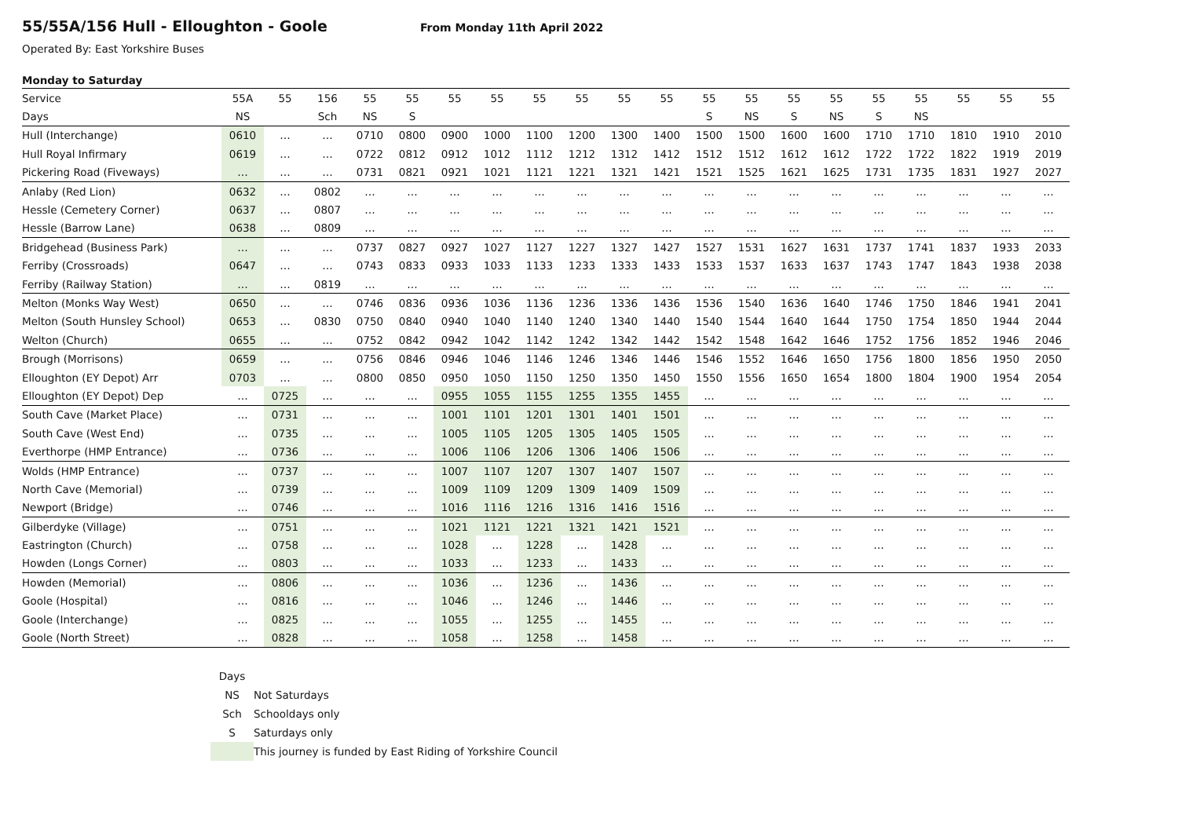55/55A/156 Hull - Elloughton - Goole
From Monday 11th April 2022
Operated By: East Yorkshire Buses
Monday to Saturday
| Service | 55A | 55 | 156 | 55 | 55 | 55 | 55 | 55 | 55 | 55 | 55 | 55 | 55 | 55 | 55 | 55 | 55 | 55 | 55 | 55 |
| Days | NS | | Sch | NS | S | | | | | | | S | NS | S | NS | S | NS | | | |
| Hull (Interchange) | 0610 | … | … | 0710 | 0800 | 0900 | 1000 | 1100 | 1200 | 1300 | 1400 | 1500 | 1500 | 1600 | 1600 | 1710 | 1710 | 1810 | 1910 | 2010 |
| Hull Royal Infirmary | 0619 | … | … | 0722 | 0812 | 0912 | 1012 | 1112 | 1212 | 1312 | 1412 | 1512 | 1512 | 1612 | 1612 | 1722 | 1722 | 1822 | 1919 | 2019 |
| Pickering Road (Fiveways) | … | … | … | 0731 | 0821 | 0921 | 1021 | 1121 | 1221 | 1321 | 1421 | 1521 | 1525 | 1621 | 1625 | 1731 | 1735 | 1831 | 1927 | 2027 |
| Anlaby (Red Lion) | 0632 | … | 0802 | … | … | … | … | … | … | … | … | … | … | … | … | … | … | … | … | … |
| Hessle (Cemetery Corner) | 0637 | … | 0807 | … | … | … | … | … | … | … | … | … | … | … | … | … | … | … | … | … |
| Hessle (Barrow Lane) | 0638 | … | 0809 | … | … | … | … | … | … | … | … | … | … | … | … | … | … | … | … | … |
| Bridgehead (Business Park) | … | … | … | 0737 | 0827 | 0927 | 1027 | 1127 | 1227 | 1327 | 1427 | 1527 | 1531 | 1627 | 1631 | 1737 | 1741 | 1837 | 1933 | 2033 |
| Ferriby (Crossroads) | 0647 | … | … | 0743 | 0833 | 0933 | 1033 | 1133 | 1233 | 1333 | 1433 | 1533 | 1537 | 1633 | 1637 | 1743 | 1747 | 1843 | 1938 | 2038 |
| Ferriby (Railway Station) | … | … | 0819 | … | … | … | … | … | … | … | … | … | … | … | … | … | … | … | … | … |
| Melton (Monks Way West) | 0650 | … | … | 0746 | 0836 | 0936 | 1036 | 1136 | 1236 | 1336 | 1436 | 1536 | 1540 | 1636 | 1640 | 1746 | 1750 | 1846 | 1941 | 2041 |
| Melton (South Hunsley School) | 0653 | … | 0830 | 0750 | 0840 | 0940 | 1040 | 1140 | 1240 | 1340 | 1440 | 1540 | 1544 | 1640 | 1644 | 1750 | 1754 | 1850 | 1944 | 2044 |
| Welton (Church) | 0655 | … | … | 0752 | 0842 | 0942 | 1042 | 1142 | 1242 | 1342 | 1442 | 1542 | 1548 | 1642 | 1646 | 1752 | 1756 | 1852 | 1946 | 2046 |
| Brough (Morrisons) | 0659 | … | … | 0756 | 0846 | 0946 | 1046 | 1146 | 1246 | 1346 | 1446 | 1546 | 1552 | 1646 | 1650 | 1756 | 1800 | 1856 | 1950 | 2050 |
| Elloughton (EY Depot) Arr | 0703 | … | … | 0800 | 0850 | 0950 | 1050 | 1150 | 1250 | 1350 | 1450 | 1550 | 1556 | 1650 | 1654 | 1800 | 1804 | 1900 | 1954 | 2054 |
| Elloughton (EY Depot) Dep | … | 0725 | … | … | … | 0955 | 1055 | 1155 | 1255 | 1355 | 1455 | … | … | … | … | … | … | … | … | … |
| South Cave (Market Place) | … | 0731 | … | … | … | 1001 | 1101 | 1201 | 1301 | 1401 | 1501 | … | … | … | … | … | … | … | … | … |
| South Cave (West End) | … | 0735 | … | … | … | 1005 | 1105 | 1205 | 1305 | 1405 | 1505 | … | … | … | … | … | … | … | … | … |
| Everthorpe (HMP Entrance) | … | 0736 | … | … | … | 1006 | 1106 | 1206 | 1306 | 1406 | 1506 | … | … | … | … | … | … | … | … | … |
| Wolds (HMP Entrance) | … | 0737 | … | … | … | 1007 | 1107 | 1207 | 1307 | 1407 | 1507 | … | … | … | … | … | … | … | … | … |
| North Cave (Memorial) | … | 0739 | … | … | ... | 1009 | 1109 | 1209 | 1309 | 1409 | 1509 | … | … | … | … | … | … | … | … | … |
| Newport (Bridge) | … | 0746 | … | … | ... | 1016 | 1116 | 1216 | 1316 | 1416 | 1516 | … | … | … | … | … | … | … | … | … |
| Gilberdyke (Village) | … | 0751 | … | … | … | 1021 | 1121 | 1221 | 1321 | 1421 | 1521 | … | … | … | … | … | … | … | … | … |
| Eastrington (Church) | … | 0758 | … | … | … | 1028 | … | 1228 | … | 1428 | … | … | … | … | … | … | … | … | … | … |
| Howden (Longs Corner) | … | 0803 | … | … | … | 1033 | … | 1233 | … | 1433 | … | … | … | … | … | … | … | … | … | … |
| Howden (Memorial) | … | 0806 | … | … | … | 1036 | … | 1236 | … | 1436 | … | … | … | … | … | … | … | … | … | … |
| Goole (Hospital) | … | 0816 | … | … | … | 1046 | … | 1246 | … | 1446 | … | … | … | … | … | … | … | … | … | … |
| Goole (Interchange) | … | 0825 | … | … | … | 1055 | … | 1255 | … | 1455 | … | … | … | … | … | … | … | … | … | … |
| Goole (North Street) | … | 0828 | … | … | … | 1058 | … | 1258 | … | 1458 | … | … | … | … | … | … | … | … | … | … |
| Days | |
| NS | Not Saturdays |
| Sch | Schooldays only |
| S | Saturdays only |
| | This journey is funded by East Riding of Yorkshire Council |